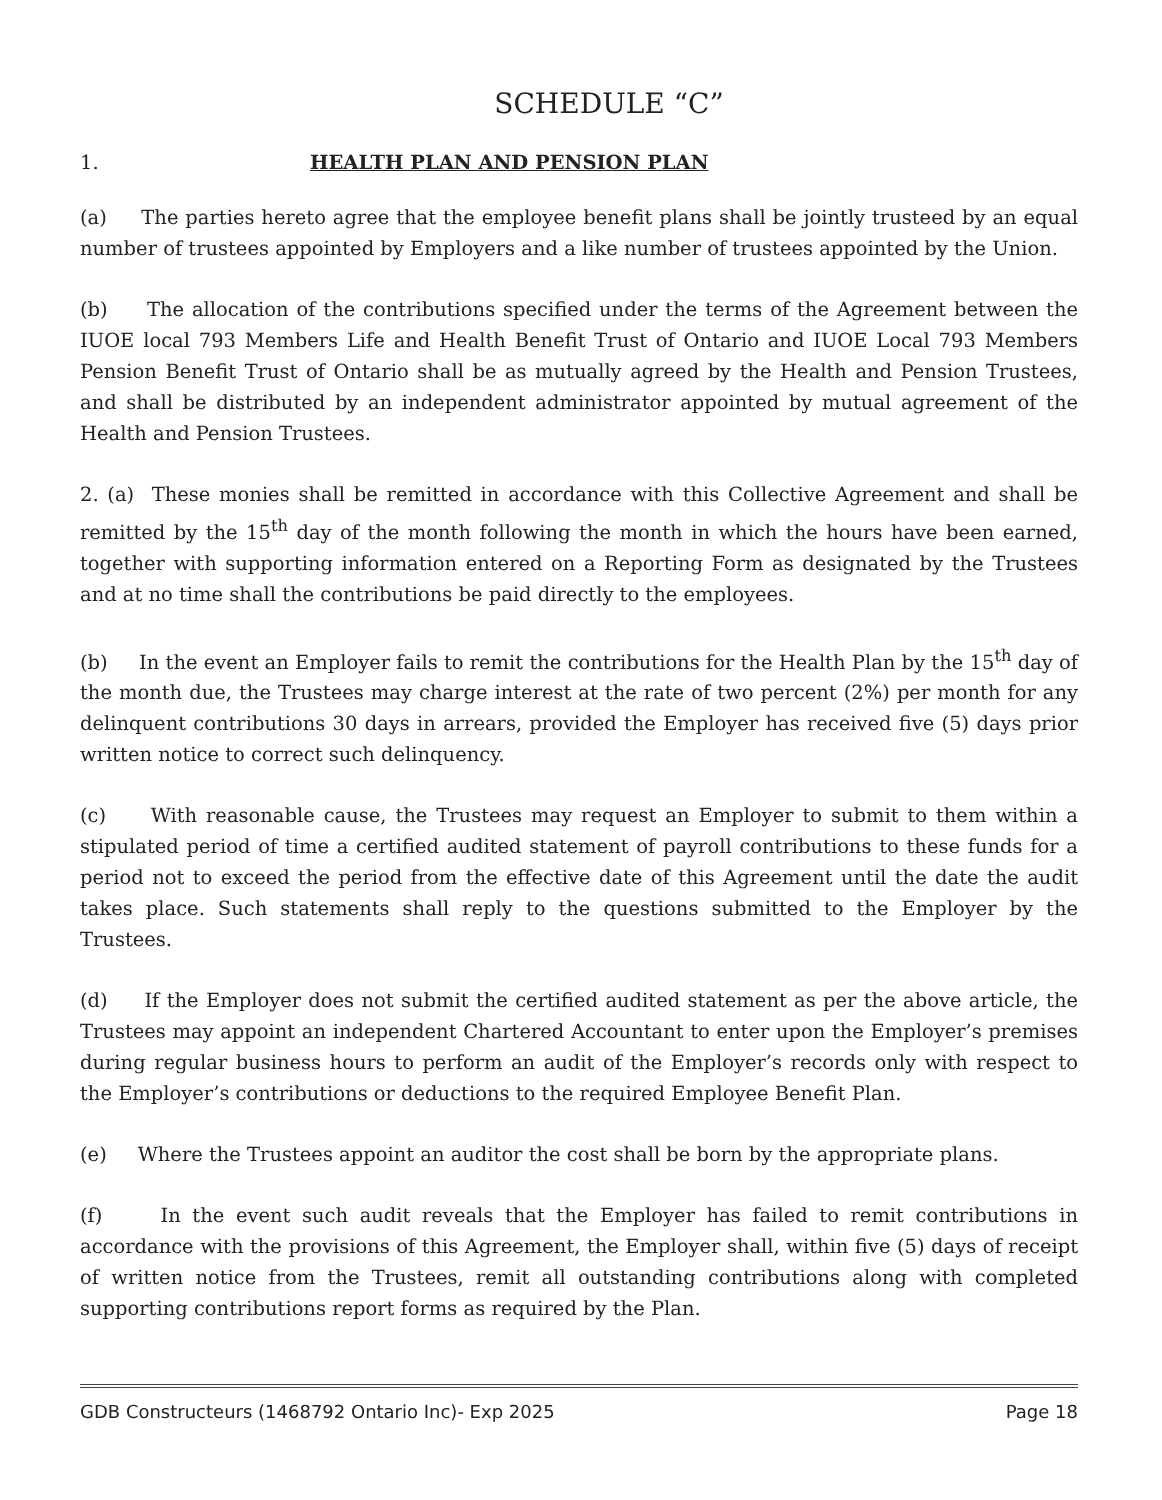SCHEDULE “C”
1. HEALTH PLAN AND PENSION PLAN
(a) The parties hereto agree that the employee benefit plans shall be jointly trusteed by an equal number of trustees appointed by Employers and a like number of trustees appointed by the Union.
(b) The allocation of the contributions specified under the terms of the Agreement between the IUOE local 793 Members Life and Health Benefit Trust of Ontario and IUOE Local 793 Members Pension Benefit Trust of Ontario shall be as mutually agreed by the Health and Pension Trustees, and shall be distributed by an independent administrator appointed by mutual agreement of the Health and Pension Trustees.
2. (a) These monies shall be remitted in accordance with this Collective Agreement and shall be remitted by the 15<sup>th</sup> day of the month following the month in which the hours have been earned, together with supporting information entered on a Reporting Form as designated by the Trustees and at no time shall the contributions be paid directly to the employees.
(b) In the event an Employer fails to remit the contributions for the Health Plan by the 15<sup>th</sup> day of the month due, the Trustees may charge interest at the rate of two percent (2%) per month for any delinquent contributions 30 days in arrears, provided the Employer has received five (5) days prior written notice to correct such delinquency.
(c) With reasonable cause, the Trustees may request an Employer to submit to them within a stipulated period of time a certified audited statement of payroll contributions to these funds for a period not to exceed the period from the effective date of this Agreement until the date the audit takes place. Such statements shall reply to the questions submitted to the Employer by the Trustees.
(d) If the Employer does not submit the certified audited statement as per the above article, the Trustees may appoint an independent Chartered Accountant to enter upon the Employer’s premises during regular business hours to perform an audit of the Employer’s records only with respect to the Employer’s contributions or deductions to the required Employee Benefit Plan.
(e) Where the Trustees appoint an auditor the cost shall be born by the appropriate plans.
(f) In the event such audit reveals that the Employer has failed to remit contributions in accordance with the provisions of this Agreement, the Employer shall, within five (5) days of receipt of written notice from the Trustees, remit all outstanding contributions along with completed supporting contributions report forms as required by the Plan.
GDB Constructeurs (1468792 Ontario Inc)- Exp 2025 Page 18